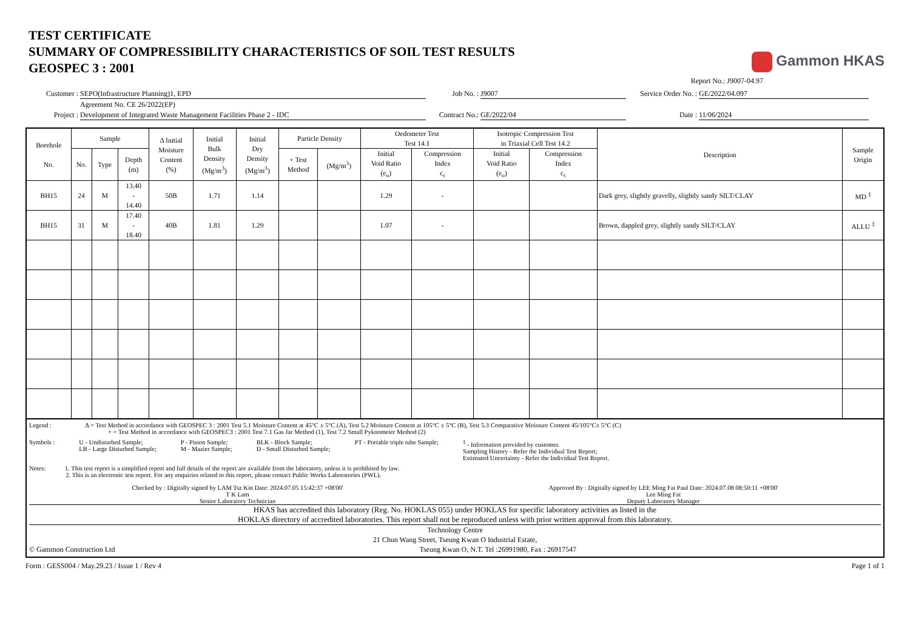TEST CERTIFICATE
SUMMARY OF COMPRESSIBILITY CHARACTERISTICS OF SOIL TEST RESULTS
GEOSPEC 3 : 2001
Gammon HKAS
Report No.: J9007-04.97
Customer :
SEPO(Infrastructure Planning)1, EPD
Job No. :
J9007
Service Order No. :
GE/2022/04.097
Agreement No. CE 26/2022(EP)
Project :
Development of Integrated Waste Management Facilities Phase 2 - IDC
Contract No.:
GE/2022/04
Date :
11/06/2024
| Borehole No. | Sample | | | Δ Initial Moisture Content (%) | Initial Bulk Density (Mg/m<sup>3</sup>) | Initial Dry Density (Mg/m<sup>3</sup>) | Particle Density | | Oedometer Test Test 14.1 | | Isotropic Compression Test in Triaxial Cell Test 14.2 | | Description | Sample Origin |
| --- | --- | --- | --- | --- | --- | --- | --- | --- | --- | --- | --- | --- | --- | --- |
| | No. | Type | Depth (m) | | | | | | Initial Void Ratio (e<sub>o</sub>) | Compression Index c<sub>c</sub> | Initial Void Ratio (e<sub>o</sub>) | Compression Index c<sub>c</sub> | | |
| | | | | | | | + Test Method | (Mg/m<sup>3</sup>) | | | | | | |
| BH15 | 24 | M | 13.40 - 14.40 | 50B | 1.71 | 1.14 | | | 1.29 | - | | | Dark grey, slightly gravelly, slightly sandy SILT/CLAY | MD <sup>‡</sup> |
| BH15 | 31 | M | 17.40 - 18.40 | 40B | 1.81 | 1.29 | | | 1.07 | - | | | Brown, dappled grey, slightly sandy SILT/CLAY | ALLU <sup>‡</sup> |
Legend : Δ = Test Method in accordance with GEOSPEC 3 : 2001 Test 5.1 Moisture Content at 45°C ± 5°C (A), Test 5.2 Moisture Content at 105°C ± 5°C (B), Test 5.3 Comparative Moisture Content 45/105°C± 5°C (C)
+ = Test Method in accordance with GEOSPEC3 : 2001 Test 7.1 Gas Jar Method (1), Test 7.2 Small Pyknometer Method (2)
Symbols : U - Undisturbed Sample;
LB - Large Disturbed Sample;
P - Piston Sample;
M - Mazier Sample;
BLK - Block Sample;
D - Small Disturbed Sample;
PT - Portable triple tube Sample;
<sup>‡</sup> - Information provided by customer.
Sampling History - Refer the Individual Test Report;
Estimated Uncertainty - Refer the Individual Test Report.
Notes: 1. This test report is a simplified report and full details of the report are available from the laboratory, unless it is prohibited by law.
2. This is an electronic test report. For any enquiries related to this report, please contact Public Works Laboratories (PWL).
Checked by : Digitally signed by LAM Tsz Kin Date: 2024.07.05 15:42:37 +08'00'
T K Lam
Senior Laboratory Technician
Approved By : Digitally signed by LEE Ming Fat Paul Date: 2024.07.08 08:50:11 +08'00'
Lee Ming Fat
Deputy Laboratory Manager
HKAS has accredited this laboratory (Reg. No. HOKLAS 055) under HOKLAS for specific laboratory activities as listed in the
HOKLAS directory of accredited laboratories. This report shall not be reproduced unless with prior written approval from this laboratory.
Technology Centre
21 Chun Wang Street, Tseung Kwan O Industrial Estate,
© Gammon Construction Ltd Tseung Kwan O, N.T. Tel :26991980, Fax : 26917547
Form : GESS004 / May.29.23 / Issue 1 / Rev 4 Page 1 of 1